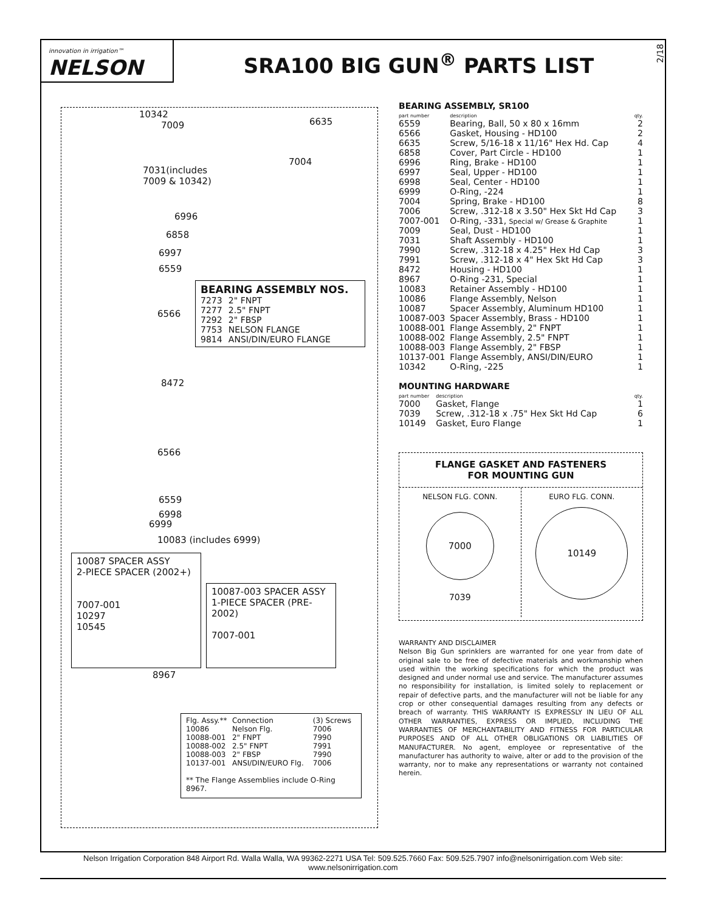innovation in irrigation™
NELSON
SRA100 BIG GUN<sup>®</sup> PARTS LIST
2/18
10342
7009 6635
7004
7031(includes
7009 & 10342)
6996
6858
6997
6559
BEARING ASSEMBLY NOS.
| 7273 | 2" FNPT |
| 7277 | 2.5" FNPT |
| 7292 | 2" FBSP |
| 7753 | NELSON FLANGE |
| 9814 | ANSI/DIN/EURO FLANGE |
6566
8472
6566
6559
6998
6999
10083 (includes 6999)
10087 SPACER ASSY
2-PIECE SPACER (2002+)
7007-001
10297
10545
10087-003 SPACER ASSY
1-PIECE SPACER (PRE-2002)
7007-001
8967
| Flg. Assy.** | Connection | (3) Screws |
| 10086 | Nelson Flg. | 7006 |
| 10088-001 | 2" FNPT | 7990 |
| 10088-002 | 2.5" FNPT | 7991 |
| 10088-003 | 2" FBSP | 7990 |
| 10137-001 | ANSI/DIN/EURO Flg. | 7006 |
** The Flange Assemblies include O-Ring 8967.
BEARING ASSEMBLY, SR100
| part number | description | qty. |
| --- | --- | --- |
| 6559 | Bearing, Ball, 50 x 80 x 16mm | 2 |
| 6566 | Gasket, Housing - HD100 | 2 |
| 6635 | Screw, 5/16-18 x 11/16" Hex Hd. Cap | 4 |
| 6858 | Cover, Part Circle - HD100 | 1 |
| 6996 | Ring, Brake - HD100 | 1 |
| 6997 | Seal, Upper - HD100 | 1 |
| 6998 | Seal, Center - HD100 | 1 |
| 6999 | O-Ring, -224 | 1 |
| 7004 | Spring, Brake - HD100 | 8 |
| 7006 | Screw, .312-18 x 3.50" Hex Skt Hd Cap | 3 |
| 7007-001 | O-Ring, -331, Special w/ Grease & Graphite | 1 |
| 7009 | Seal, Dust - HD100 | 1 |
| 7031 | Shaft Assembly - HD100 | 1 |
| 7990 | Screw, .312-18 x 4.25" Hex Hd Cap | 3 |
| 7991 | Screw, .312-18 x 4" Hex Skt Hd Cap | 3 |
| 8472 | Housing - HD100 | 1 |
| 8967 | O-Ring -231, Special | 1 |
| 10083 | Retainer Assembly - HD100 | 1 |
| 10086 | Flange Assembly, Nelson | 1 |
| 10087 | Spacer Assembly, Aluminum HD100 | 1 |
| 10087-003 | Spacer Assembly, Brass - HD100 | 1 |
| 10088-001 | Flange Assembly, 2" FNPT | 1 |
| 10088-002 | Flange Assembly, 2.5" FNPT | 1 |
| 10088-003 | Flange Assembly, 2" FBSP | 1 |
| 10137-001 | Flange Assembly, ANSI/DIN/EURO | 1 |
| 10342 | O-Ring, -225 | 1 |
MOUNTING HARDWARE
| part number | description | qty. |
| --- | --- | --- |
| 7000 | Gasket, Flange | 1 |
| 7039 | Screw, .312-18 x .75" Hex Skt Hd Cap | 6 |
| 10149 | Gasket, Euro Flange | 1 |
FLANGE GASKET AND FASTENERS
FOR MOUNTING GUN
NELSON FLG. CONN.
7000
7039
EURO FLG. CONN.
10149
WARRANTY AND DISCLAIMER
Nelson Big Gun sprinklers are warranted for one year from date of original sale to be free of defective materials and workmanship when used within the working specifications for which the product was designed and under normal use and service. The manufacturer assumes no responsibility for installation, is limited solely to replacement or repair of defective parts, and the manufacturer will not be liable for any crop or other consequential damages resulting from any defects or breach of warranty. THIS WARRANTY IS EXPRESSLY IN LIEU OF ALL OTHER WARRANTIES, EXPRESS OR IMPLIED, INCLUDING THE WARRANTIES OF MERCHANTABILITY AND FITNESS FOR PARTICULAR PURPOSES AND OF ALL OTHER OBLIGATIONS OR LIABILITIES OF MANUFACTURER. No agent, employee or representative of the manufacturer has authority to waive, alter or add to the provision of the warranty, nor to make any representations or warranty not contained herein.
Nelson Irrigation Corporation 848 Airport Rd. Walla Walla, WA 99362-2271 USA Tel: 509.525.7660 Fax: 509.525.7907 info@nelsonirrigation.com Web site: www.nelsonirrigation.com